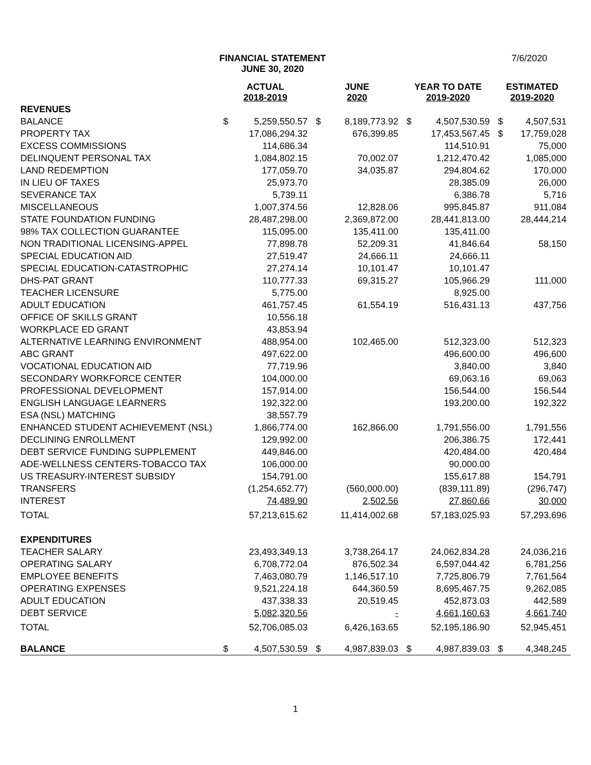FINANCIAL STATEMENT
JUNE 30, 2020
7/6/2020
| | ACTUAL 2018-2019 | | JUNE 2020 | | YEAR TO DATE 2019-2020 | | ESTIMATED 2019-2020 | |
| --- | --- | --- | --- | --- | --- | --- | --- | --- |
| REVENUES | | | | | | | | |
| BALANCE | $ | 5,259,550.57 | $ | 8,189,773.92 | $ | 4,507,530.59 | $ | 4,507,531 |
| PROPERTY TAX | | 17,086,294.32 | | 676,399.85 | | 17,453,567.45 | $ | 17,759,028 |
| EXCESS COMMISSIONS | | 114,686.34 | | | | 114,510.91 | | 75,000 |
| DELINQUENT PERSONAL TAX | | 1,084,802.15 | | 70,002.07 | | 1,212,470.42 | | 1,085,000 |
| LAND REDEMPTION | | 177,059.70 | | 34,035.87 | | 294,804.62 | | 170,000 |
| IN LIEU OF TAXES | | 25,973.70 | | | | 28,385.09 | | 26,000 |
| SEVERANCE TAX | | 5,739.11 | | | | 6,386.78 | | 5,716 |
| MISCELLANEOUS | | 1,007,374.56 | | 12,828.06 | | 995,845.87 | | 911,084 |
| STATE FOUNDATION FUNDING | | 28,487,298.00 | | 2,369,872.00 | | 28,441,813.00 | | 28,444,214 |
| 98% TAX COLLECTION GUARANTEE | | 115,095.00 | | 135,411.00 | | 135,411.00 | | |
| NON TRADITIONAL LICENSING-APPEL | | 77,898.78 | | 52,209.31 | | 41,846.64 | | 58,150 |
| SPECIAL EDUCATION AID | | 27,519.47 | | 24,666.11 | | 24,666.11 | | |
| SPECIAL EDUCATION-CATASTROPHIC | | 27,274.14 | | 10,101.47 | | 10,101.47 | | |
| DHS-PAT GRANT | | 110,777.33 | | 69,315.27 | | 105,966.29 | | 111,000 |
| TEACHER LICENSURE | | 5,775.00 | | | | 8,925.00 | | |
| ADULT EDUCATION | | 461,757.45 | | 61,554.19 | | 516,431.13 | | 437,756 |
| OFFICE OF SKILLS GRANT | | 10,556.18 | | | | | | |
| WORKPLACE ED GRANT | | 43,853.94 | | | | | | |
| ALTERNATIVE LEARNING ENVIRONMENT | | 488,954.00 | | 102,465.00 | | 512,323.00 | | 512,323 |
| ABC GRANT | | 497,622.00 | | | | 496,600.00 | | 496,600 |
| VOCATIONAL EDUCATION AID | | 77,719.96 | | | | 3,840.00 | | 3,840 |
| SECONDARY WORKFORCE CENTER | | 104,000.00 | | | | 69,063.16 | | 69,063 |
| PROFESSIONAL DEVELOPMENT | | 157,914.00 | | | | 156,544.00 | | 156,544 |
| ENGLISH LANGUAGE LEARNERS | | 192,322.00 | | | | 193,200.00 | | 192,322 |
| ESA (NSL) MATCHING | | 38,557.79 | | | | | | |
| ENHANCED STUDENT ACHIEVEMENT (NSL) | | 1,866,774.00 | | 162,866.00 | | 1,791,556.00 | | 1,791,556 |
| DECLINING ENROLLMENT | | 129,992.00 | | | | 206,386.75 | | 172,441 |
| DEBT SERVICE FUNDING SUPPLEMENT | | 449,846.00 | | | | 420,484.00 | | 420,484 |
| ADE-WELLNESS CENTERS-TOBACCO TAX | | 106,000.00 | | | | 90,000.00 | | |
| US TREASURY-INTEREST SUBSIDY | | 154,791.00 | | | | 155,617.88 | | 154,791 |
| TRANSFERS | | (1,254,652.77) | | (560,000.00) | | (839,111.89) | | (296,747) |
| INTEREST | | 74,489.90 | | 2,502.56 | | 27,860.66 | | 30,000 |
| TOTAL | | 57,213,615.62 | | 11,414,002.68 | | 57,183,025.93 | | 57,293,696 |
| EXPENDITURES | | | | | | | | |
| TEACHER SALARY | | 23,493,349.13 | | 3,738,264.17 | | 24,062,834.28 | | 24,036,216 |
| OPERATING SALARY | | 6,708,772.04 | | 876,502.34 | | 6,597,044.42 | | 6,781,256 |
| EMPLOYEE BENEFITS | | 7,463,080.79 | | 1,146,517.10 | | 7,725,806.79 | | 7,761,564 |
| OPERATING EXPENSES | | 9,521,224.18 | | 644,360.59 | | 8,695,467.75 | | 9,262,085 |
| ADULT EDUCATION | | 437,338.33 | | 20,519.45 | | 452,873.03 | | 442,589 |
| DEBT SERVICE | | 5,082,320.56 | | - | | 4,661,160.63 | | 4,661,740 |
| TOTAL | | 52,706,085.03 | | 6,426,163.65 | | 52,195,186.90 | | 52,945,451 |
| BALANCE | $ | 4,507,530.59 | $ | 4,987,839.03 | $ | 4,987,839.03 | $ | 4,348,245 |
1